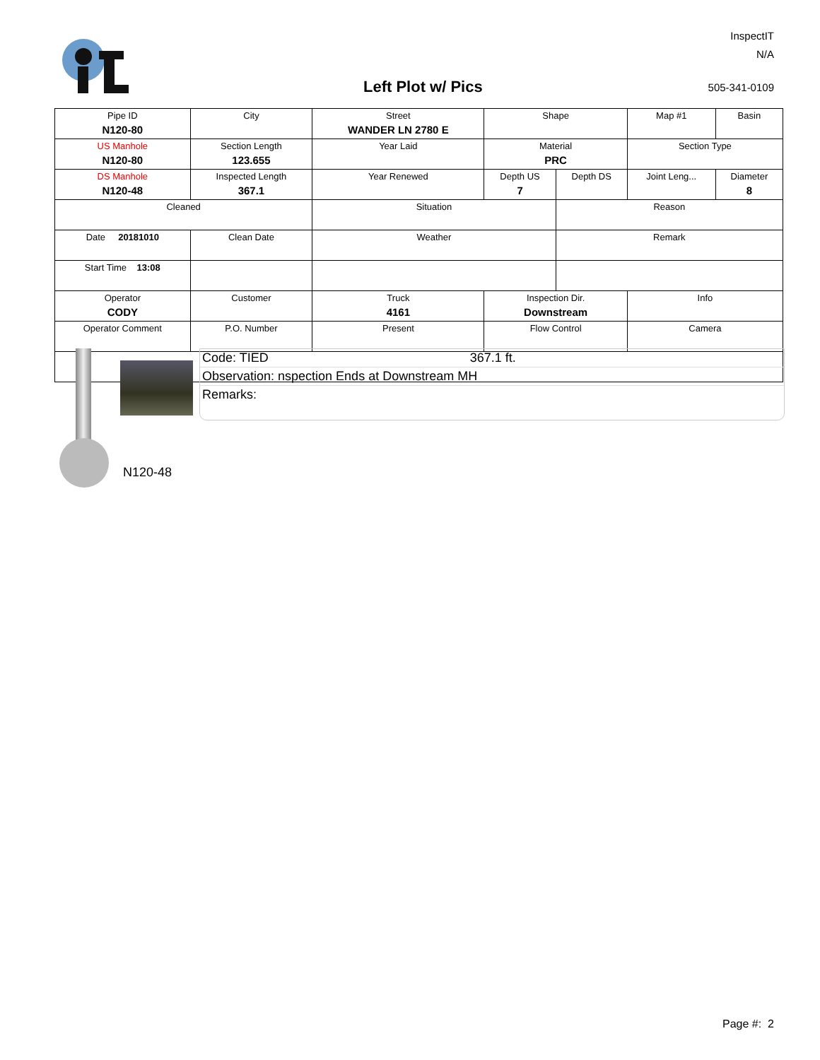Left Plot w/ Pics
InspectIT
N/A
505-341-0109
| Pipe ID N120-80 | City | Street WANDER LN 2780 E | Shape | | Map #1 | Basin |
| US Manhole N120-80 | Section Length 123.655 | Year Laid | Material PRC | | Section Type | |
| DS Manhole N120-48 | Inspected Length 367.1 | Year Renewed | Depth US 7 | Depth DS | Joint Leng... | Diameter 8 |
| Cleaned | | Situation | | Reason | | |
| Date 20181010 | Clean Date | Weather | | Remark | | |
| Start Time 13:08 | | | | | | |
| Operator CODY | Customer | Truck 4161 | Inspection Dir. Downstream | | Info | |
| Operator Comment | P.O. Number | Present | Flow Control | | Camera | |
Code: TIED 367.1 ft.
Observation: nspection Ends at Downstream MH
Remarks:
N120-48
Page #: 2